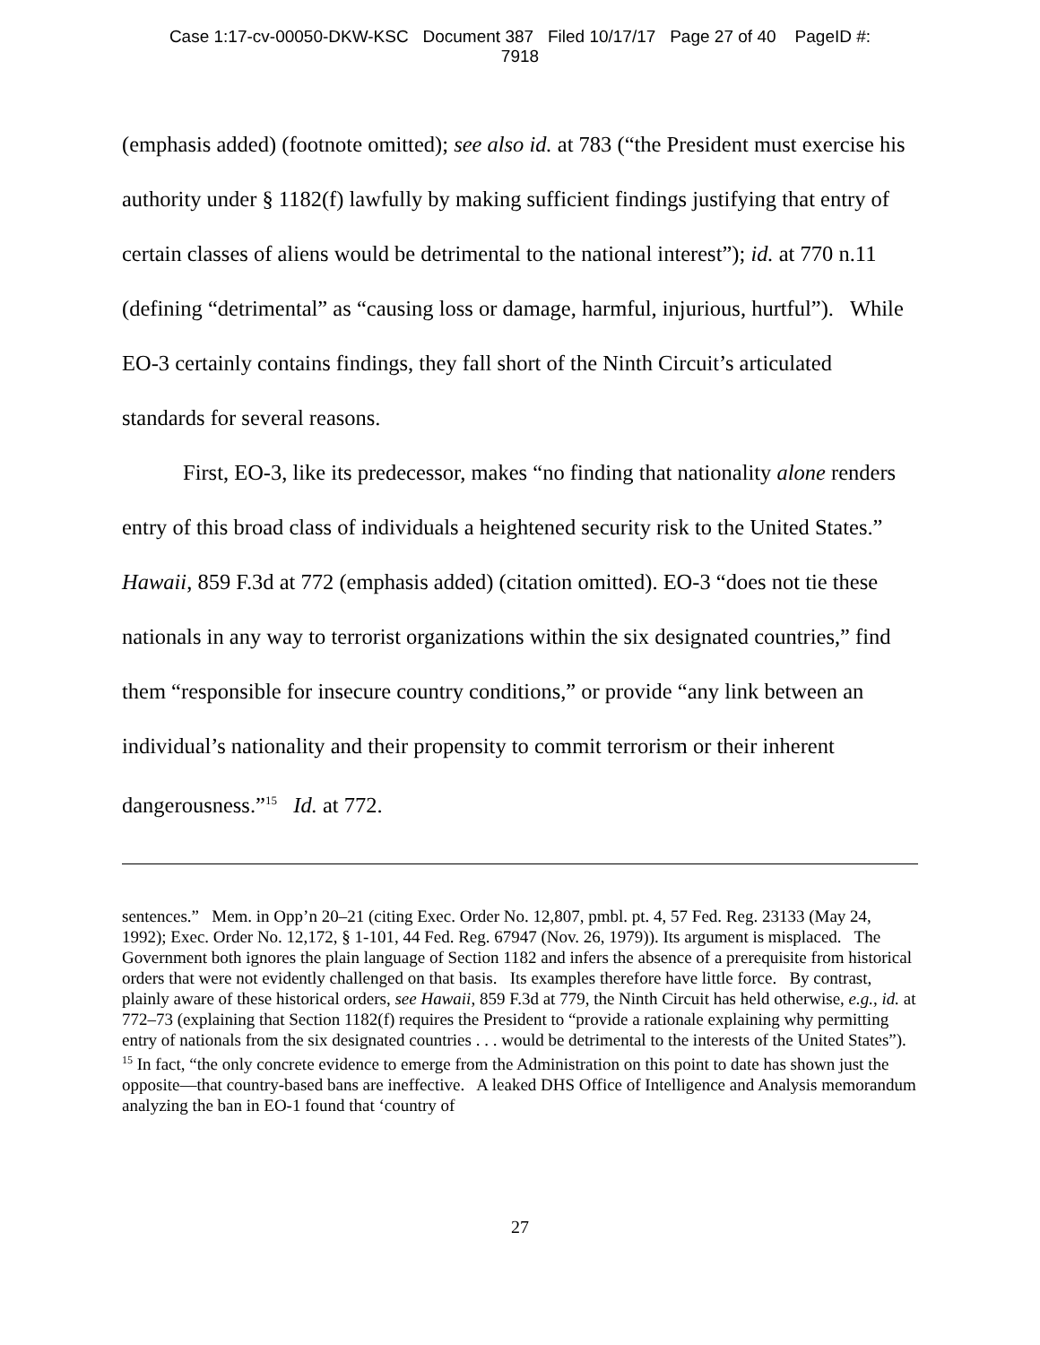Case 1:17-cv-00050-DKW-KSC Document 387 Filed 10/17/17 Page 27 of 40 PageID #:
7918
(emphasis added) (footnote omitted); see also id. at 783 (“the President must exercise his authority under § 1182(f) lawfully by making sufficient findings justifying that entry of certain classes of aliens would be detrimental to the national interest”); id. at 770 n.11 (defining “detrimental” as “causing loss or damage, harmful, injurious, hurtful”). While EO-3 certainly contains findings, they fall short of the Ninth Circuit’s articulated standards for several reasons.
First, EO-3, like its predecessor, makes “no finding that nationality alone renders entry of this broad class of individuals a heightened security risk to the United States.” Hawaii, 859 F.3d at 772 (emphasis added) (citation omitted). EO-3 “does not tie these nationals in any way to terrorist organizations within the six designated countries,” find them “responsible for insecure country conditions,” or provide “any link between an individual’s nationality and their propensity to commit terrorism or their inherent dangerousness.”<sup>15</sup> Id. at 772.
sentences.” Mem. in Opp’n 20–21 (citing Exec. Order No. 12,807, pmbl. pt. 4, 57 Fed. Reg. 23133 (May 24, 1992); Exec. Order No. 12,172, § 1-101, 44 Fed. Reg. 67947 (Nov. 26, 1979)). Its argument is misplaced. The Government both ignores the plain language of Section 1182 and infers the absence of a prerequisite from historical orders that were not evidently challenged on that basis. Its examples therefore have little force. By contrast, plainly aware of these historical orders, see Hawaii, 859 F.3d at 779, the Ninth Circuit has held otherwise, e.g., id. at 772–73 (explaining that Section 1182(f) requires the President to “provide a rationale explaining why permitting entry of nationals from the six designated countries . . . would be detrimental to the interests of the United States”).
<sup>15</sup> In fact, “the only concrete evidence to emerge from the Administration on this point to date has shown just the opposite—that country-based bans are ineffective. A leaked DHS Office of Intelligence and Analysis memorandum analyzing the ban in EO-1 found that ‘country of
27